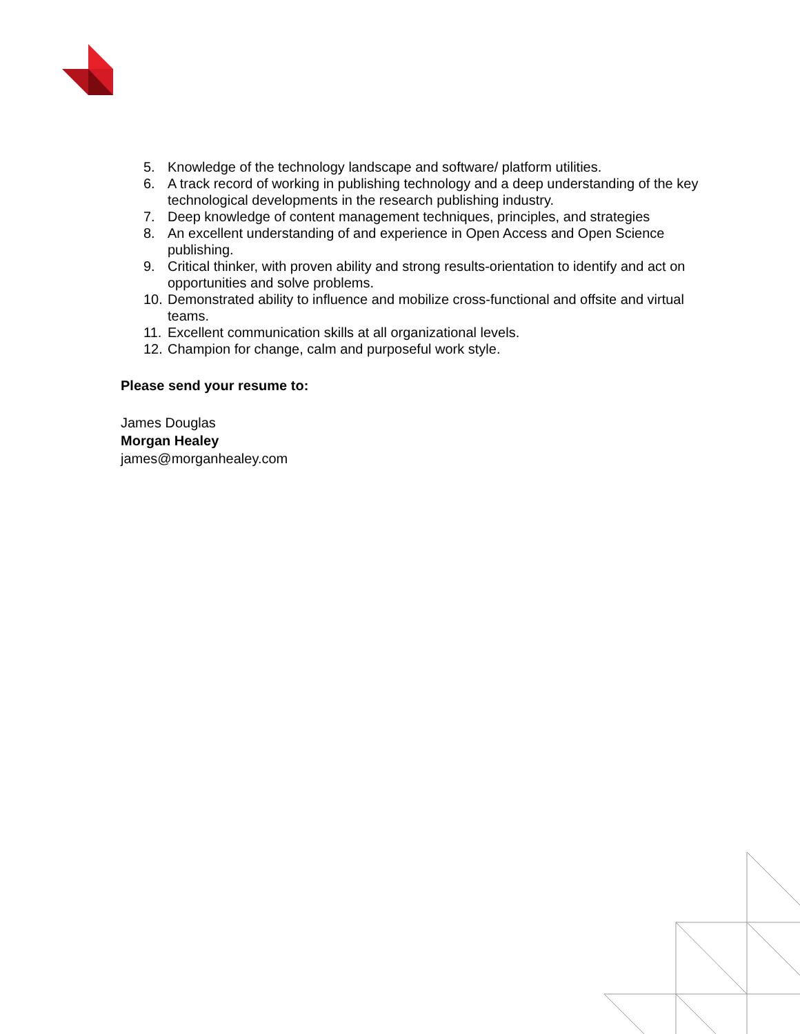5. Knowledge of the technology landscape and software/ platform utilities.
6. A track record of working in publishing technology and a deep understanding of the key technological developments in the research publishing industry.
7. Deep knowledge of content management techniques, principles, and strategies
8. An excellent understanding of and experience in Open Access and Open Science publishing.
9. Critical thinker, with proven ability and strong results-orientation to identify and act on opportunities and solve problems.
10. Demonstrated ability to influence and mobilize cross-functional and offsite and virtual teams.
11. Excellent communication skills at all organizational levels.
12. Champion for change, calm and purposeful work style.
Please send your resume to:
James Douglas
Morgan Healey
james@morganhealey.com